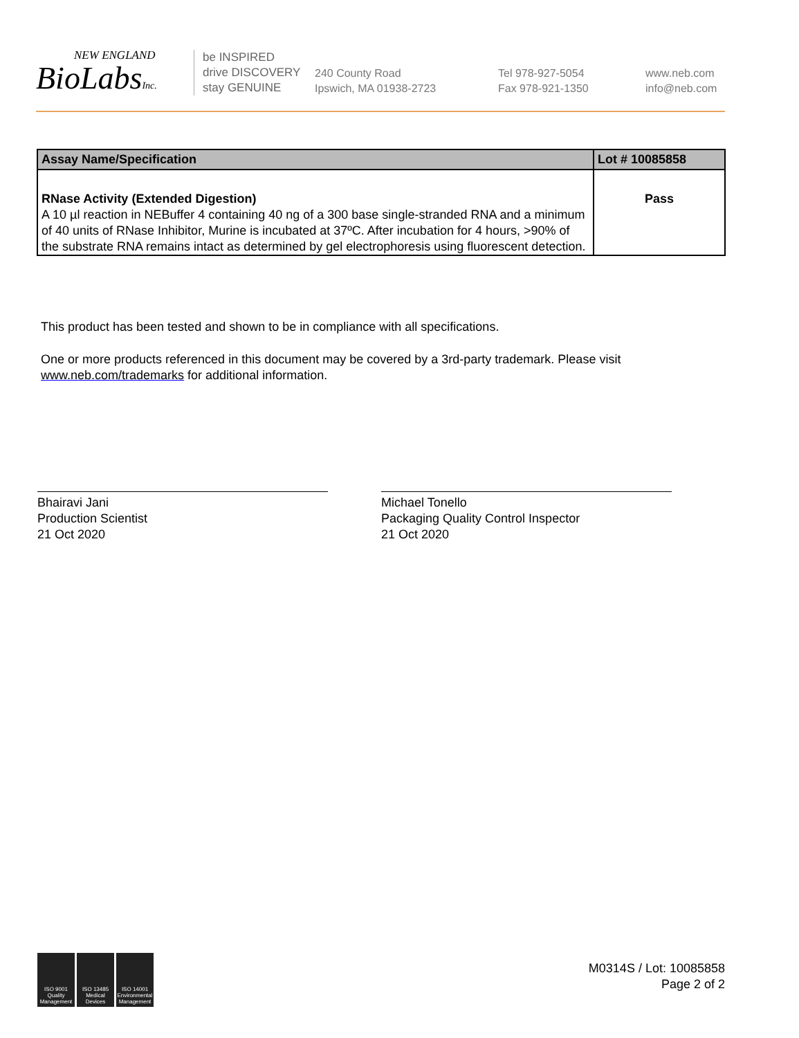NEW ENGLAND
BioLabsInc.
be INSPIRED
drive DISCOVERY
stay GENUINE
240 County Road
Ipswich, MA 01938-2723
Tel 978-927-5054
Fax 978-921-1350
www.neb.com
info@neb.com
| Assay Name/Specification | Lot # 10085858 |
| --- | --- |
| RNase Activity (Extended Digestion) A 10 µl reaction in NEBuffer 4 containing 40 ng of a 300 base single-stranded RNA and a minimum of 40 units of RNase Inhibitor, Murine is incubated at 37ºC. After incubation for 4 hours, >90% of the substrate RNA remains intact as determined by gel electrophoresis using fluorescent detection. | Pass |
This product has been tested and shown to be in compliance with all specifications.
One or more products referenced in this document may be covered by a 3rd-party trademark. Please visit
www.neb.com/trademarks for additional information.
Bhairavi Jani
Production Scientist
21 Oct 2020
Michael Tonello
Packaging Quality Control Inspector
21 Oct 2020
ISO 9001 Quality Management
ISO 13485 Medical Devices
ISO 14001 Environmental Management
M0314S / Lot: 10085858
Page 2 of 2